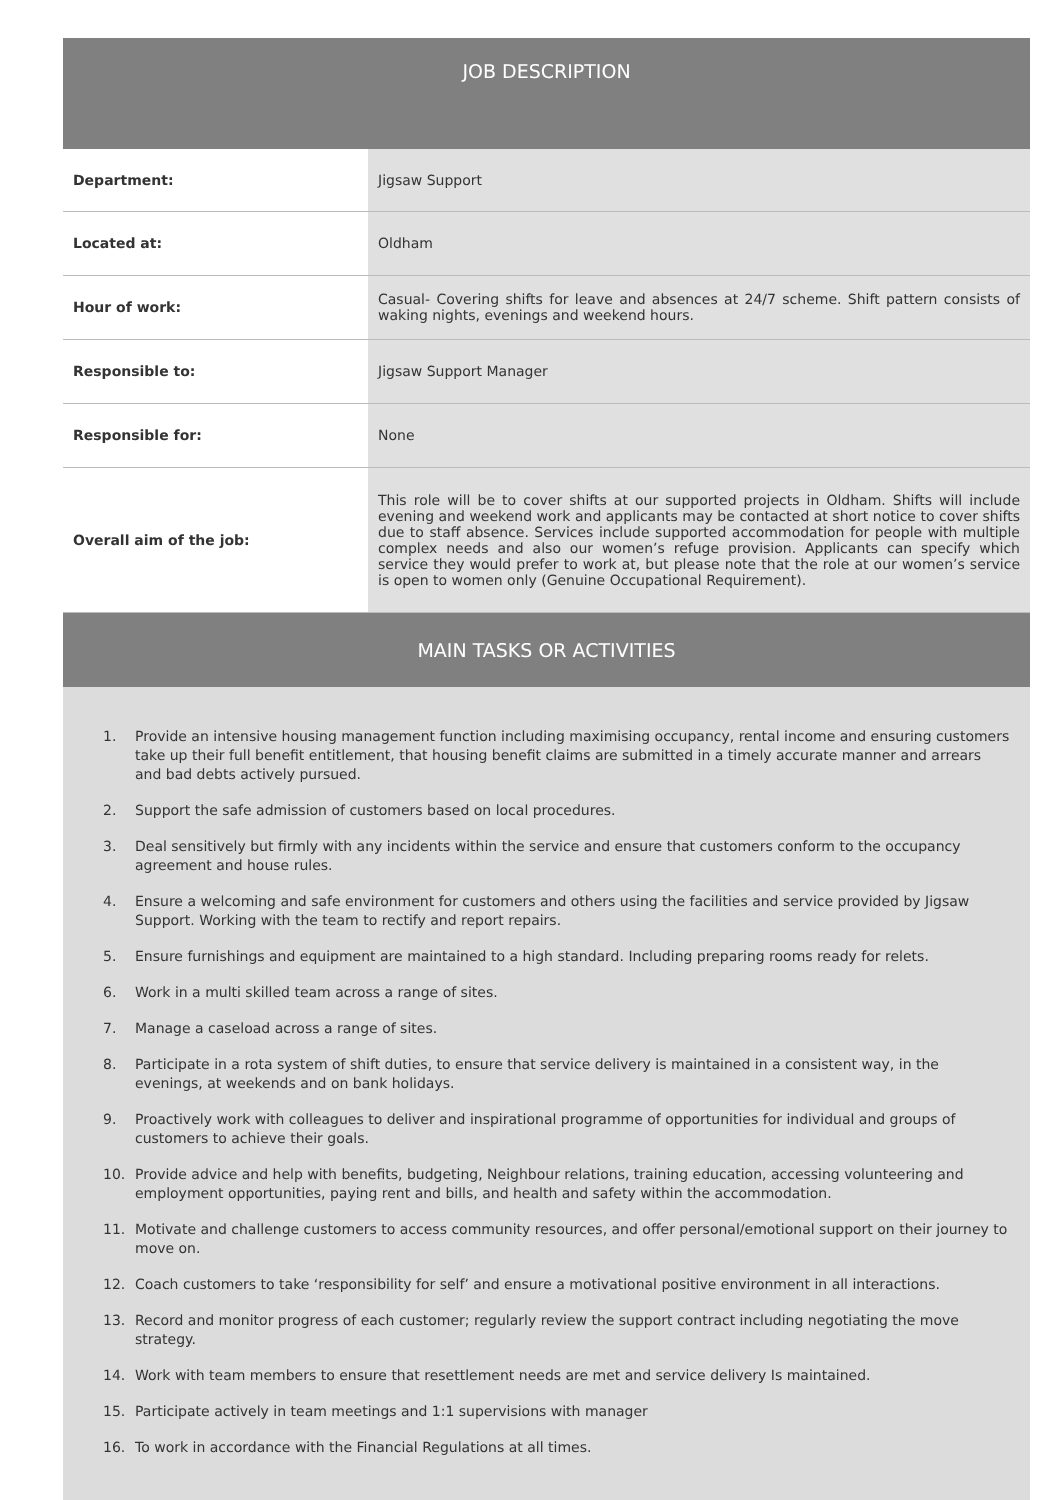| JOB DESCRIPTION | |
| --- | --- |
| Department: | Jigsaw Support |
| Located at: | Oldham |
| Hour of work: | Casual- Covering shifts for leave and absences at 24/7 scheme. Shift pattern consists of waking nights, evenings and weekend hours. |
| Responsible to: | Jigsaw Support Manager |
| Responsible for: | None |
| Overall aim of the job: | This role will be to cover shifts at our supported projects in Oldham. Shifts will include evening and weekend work and applicants may be contacted at short notice to cover shifts due to staff absence. Services include supported accommodation for people with multiple complex needs and also our women’s refuge provision. Applicants can specify which service they would prefer to work at, but please note that the role at our women’s service is open to women only (Genuine Occupational Requirement). |
MAIN TASKS OR ACTIVITIES
1. Provide an intensive housing management function including maximising occupancy, rental income and ensuring customers take up their full benefit entitlement, that housing benefit claims are submitted in a timely accurate manner and arrears and bad debts actively pursued.
2. Support the safe admission of customers based on local procedures.
3. Deal sensitively but firmly with any incidents within the service and ensure that customers conform to the occupancy agreement and house rules.
4. Ensure a welcoming and safe environment for customers and others using the facilities and service provided by Jigsaw Support. Working with the team to rectify and report repairs.
5. Ensure furnishings and equipment are maintained to a high standard. Including preparing rooms ready for relets.
6. Work in a multi skilled team across a range of sites.
7. Manage a caseload across a range of sites.
8. Participate in a rota system of shift duties, to ensure that service delivery is maintained in a consistent way, in the evenings, at weekends and on bank holidays.
9. Proactively work with colleagues to deliver and inspirational programme of opportunities for individual and groups of customers to achieve their goals.
10. Provide advice and help with benefits, budgeting, Neighbour relations, training education, accessing volunteering and employment opportunities, paying rent and bills, and health and safety within the accommodation.
11. Motivate and challenge customers to access community resources, and offer personal/emotional support on their journey to move on.
12. Coach customers to take ‘responsibility for self’ and ensure a motivational positive environment in all interactions.
13. Record and monitor progress of each customer; regularly review the support contract including negotiating the move strategy.
14. Work with team members to ensure that resettlement needs are met and service delivery Is maintained.
15. Participate actively in team meetings and 1:1 supervisions with manager
16. To work in accordance with the Financial Regulations at all times.